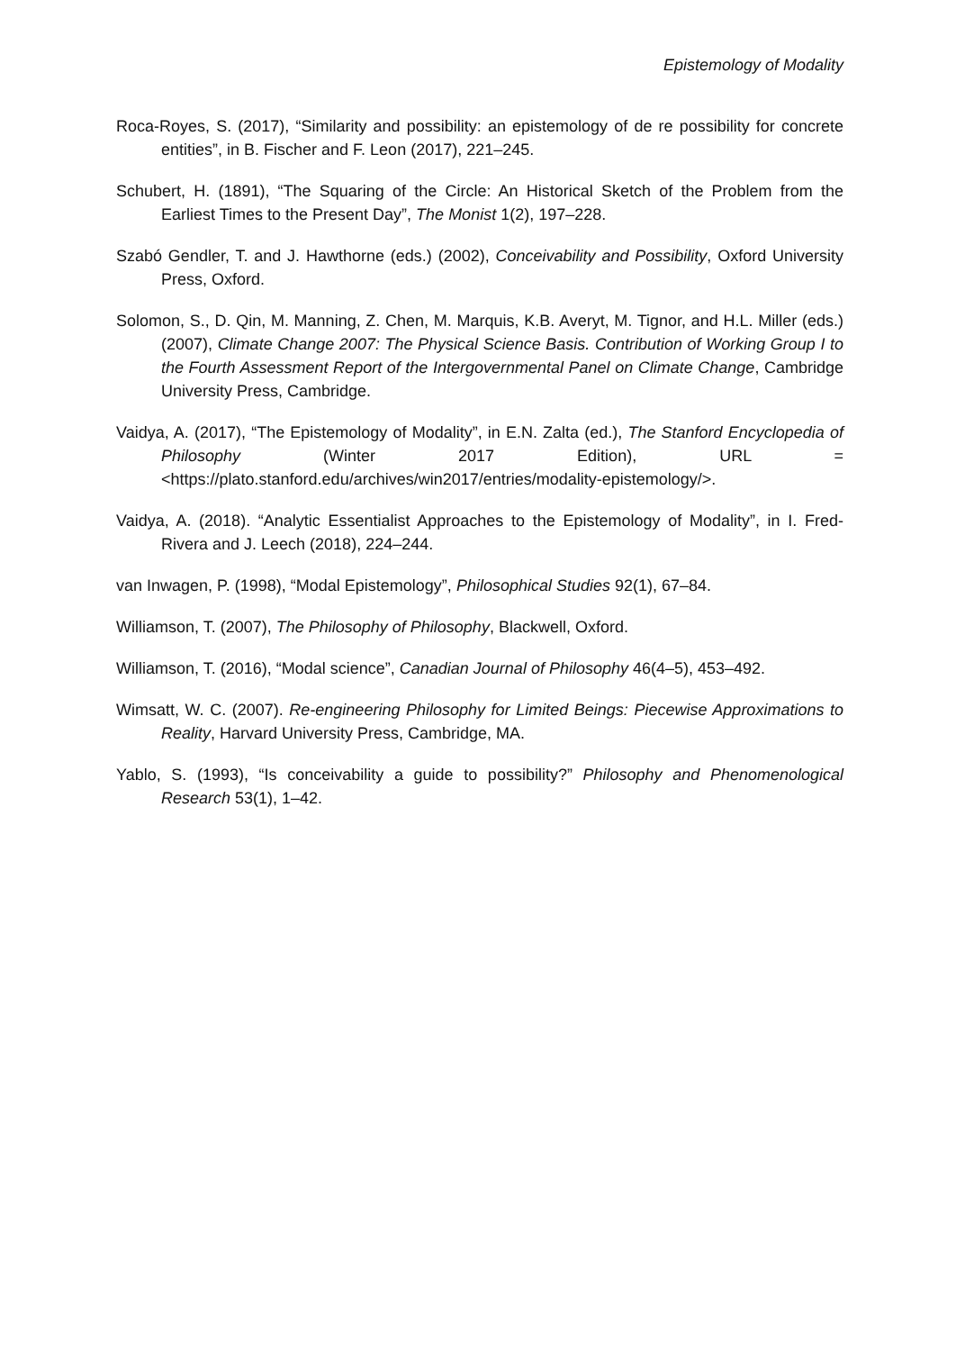Epistemology of Modality
Roca-Royes, S. (2017), “Similarity and possibility: an epistemology of de re possibility for concrete entities”, in B. Fischer and F. Leon (2017), 221–245.
Schubert, H. (1891), “The Squaring of the Circle: An Historical Sketch of the Problem from the Earliest Times to the Present Day”, The Monist 1(2), 197–228.
Szabó Gendler, T. and J. Hawthorne (eds.) (2002), Conceivability and Possibility, Oxford University Press, Oxford.
Solomon, S., D. Qin, M. Manning, Z. Chen, M. Marquis, K.B. Averyt, M. Tignor, and H.L. Miller (eds.) (2007), Climate Change 2007: The Physical Science Basis. Contribution of Working Group I to the Fourth Assessment Report of the Intergovernmental Panel on Climate Change, Cambridge University Press, Cambridge.
Vaidya, A. (2017), “The Epistemology of Modality”, in E.N. Zalta (ed.), The Stanford Encyclopedia of Philosophy (Winter 2017 Edition), URL = <https://plato.stanford.edu/archives/win2017/entries/modality-epistemology/>.
Vaidya, A. (2018). “Analytic Essentialist Approaches to the Epistemology of Modality”, in I. Fred-Rivera and J. Leech (2018), 224–244.
van Inwagen, P. (1998), “Modal Epistemology”, Philosophical Studies 92(1), 67–84.
Williamson, T. (2007), The Philosophy of Philosophy, Blackwell, Oxford.
Williamson, T. (2016), “Modal science”, Canadian Journal of Philosophy 46(4–5), 453–492.
Wimsatt, W. C. (2007). Re-engineering Philosophy for Limited Beings: Piecewise Approximations to Reality, Harvard University Press, Cambridge, MA.
Yablo, S. (1993), “Is conceivability a guide to possibility?” Philosophy and Phenomenological Research 53(1), 1–42.